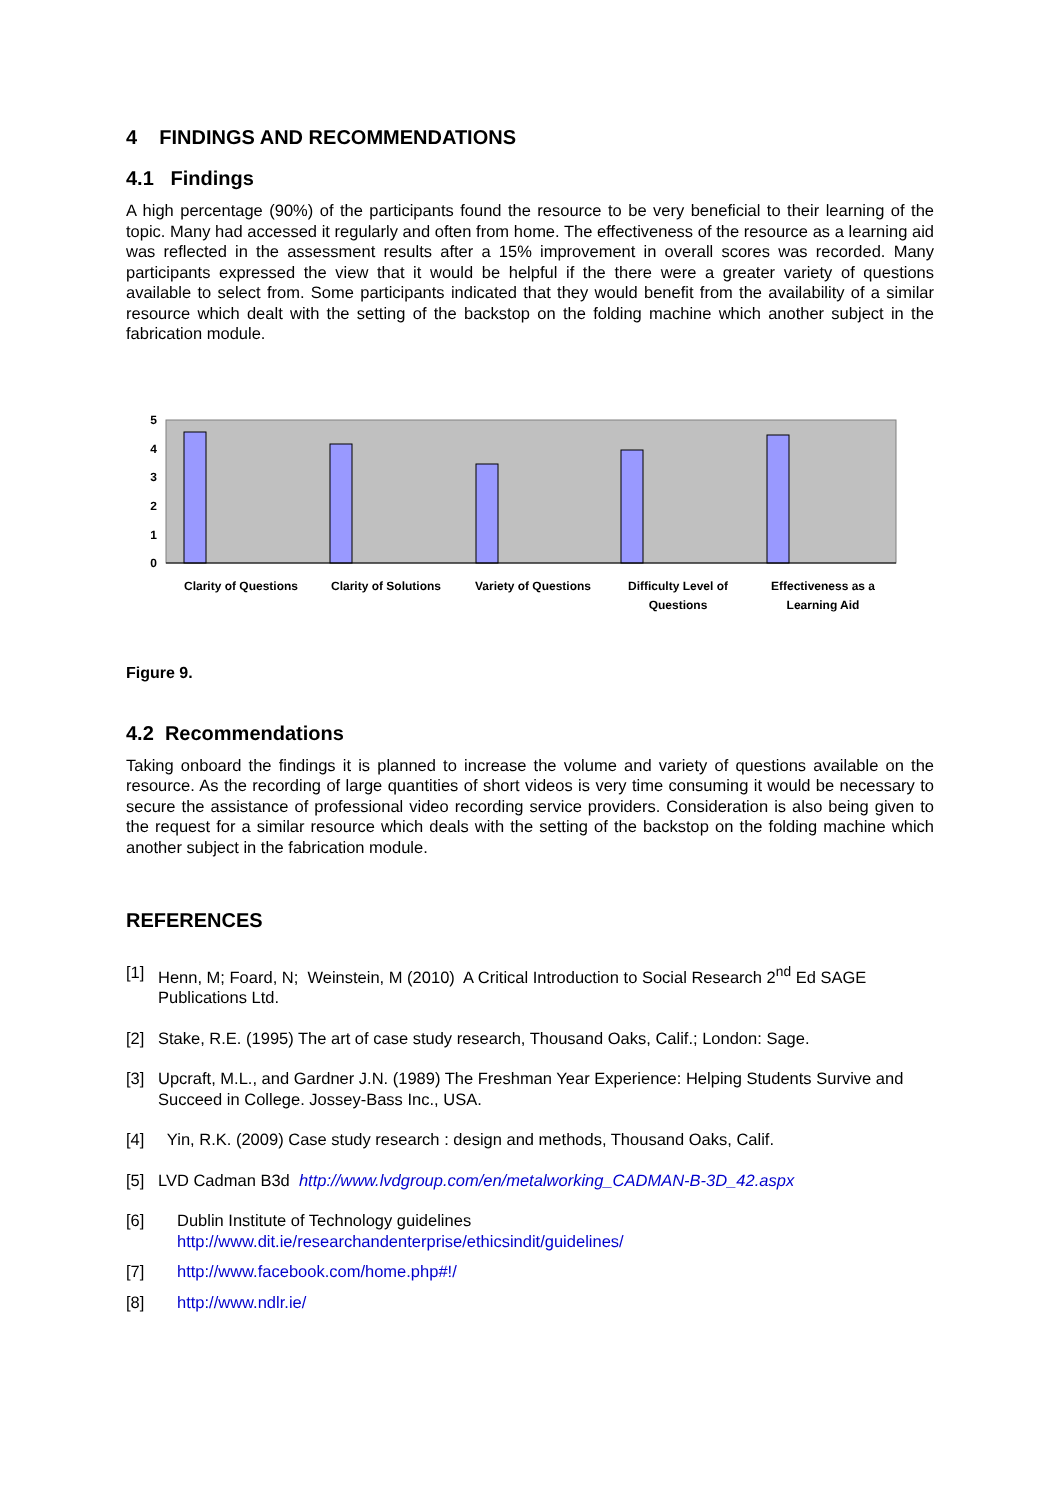4 FINDINGS AND RECOMMENDATIONS
4.1 Findings
A high percentage (90%) of the participants found the resource to be very beneficial to their learning of the topic. Many had accessed it regularly and often from home. The effectiveness of the resource as a learning aid was reflected in the assessment results after a 15% improvement in overall scores was recorded. Many participants expressed the view that it would be helpful if the there were a greater variety of questions available to select from. Some participants indicated that they would benefit from the availability of a similar resource which dealt with the setting of the backstop on the folding machine which another subject in the fabrication module.
5
4
3
2
1
0
Clarity of Questions
Clarity of Solutions
Variety of Questions
Difficulty Level of
Questions
Effectiveness as a
Learning Aid
Figure 9.
4.2 Recommendations
Taking onboard the findings it is planned to increase the volume and variety of questions available on the resource. As the recording of large quantities of short videos is very time consuming it would be necessary to secure the assistance of professional video recording service providers. Consideration is also being given to the request for a similar resource which deals with the setting of the backstop on the folding machine which another subject in the fabrication module.
REFERENCES
[1] Henn, M; Foard, N; Weinstein, M (2010) A Critical Introduction to Social Research 2<sup>nd</sup> Ed SAGE Publications Ltd.
[2] Stake, R.E. (1995) The art of case study research, Thousand Oaks, Calif.; London: Sage.
[3] Upcraft, M.L., and Gardner J.N. (1989) The Freshman Year Experience: Helping Students Survive and Succeed in College. Jossey-Bass Inc., USA.
[4] Yin, R.K. (2009) Case study research : design and methods, Thousand Oaks, Calif.
[5] LVD Cadman B3d http://www.lvdgroup.com/en/metalworking_CADMAN-B-3D_42.aspx
[6] Dublin Institute of Technology guidelines
http://www.dit.ie/researchandenterprise/ethicsindit/guidelines/
[7] http://www.facebook.com/home.php#!/
[8] http://www.ndlr.ie/